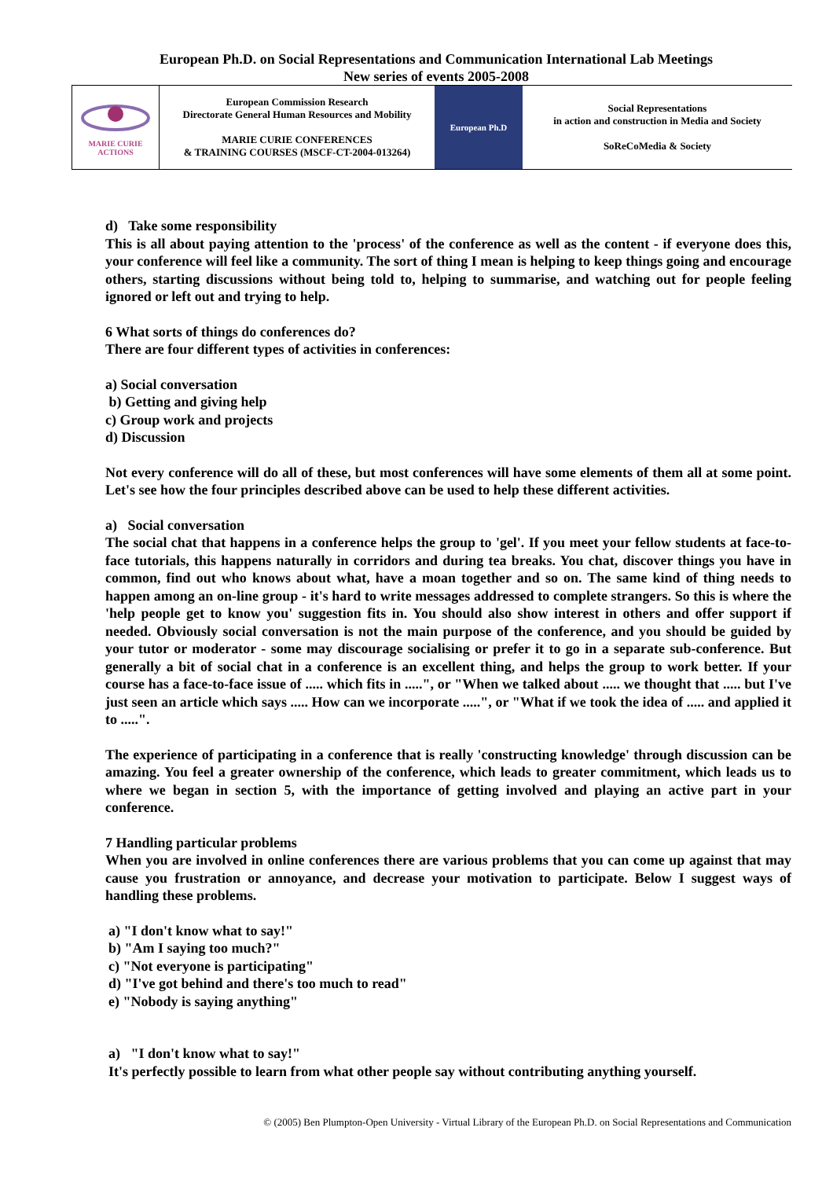European Ph.D. on Social Representations and Communication International Lab Meetings
New series of events 2005-2008
| MARIE CURIE ACTIONS | European Commission Research Directorate General Human Resources and Mobility MARIE CURIE CONFERENCES & TRAINING COURSES (MSCF-CT-2004-013264) | European Ph.D | Social Representations in action and construction in Media and Society SoReCoMedia & Society |
d) Take some responsibility
This is all about paying attention to the 'process' of the conference as well as the content - if everyone does this, your conference will feel like a community. The sort of thing I mean is helping to keep things going and encourage others, starting discussions without being told to, helping to summarise, and watching out for people feeling ignored or left out and trying to help.
6 What sorts of things do conferences do?
There are four different types of activities in conferences:
a) Social conversation
b) Getting and giving help
c) Group work and projects
d) Discussion
Not every conference will do all of these, but most conferences will have some elements of them all at some point. Let's see how the four principles described above can be used to help these different activities.
a) Social conversation
The social chat that happens in a conference helps the group to 'gel'. If you meet your fellow students at face-to-face tutorials, this happens naturally in corridors and during tea breaks. You chat, discover things you have in common, find out who knows about what, have a moan together and so on. The same kind of thing needs to happen among an on-line group - it's hard to write messages addressed to complete strangers. So this is where the 'help people get to know you' suggestion fits in. You should also show interest in others and offer support if needed. Obviously social conversation is not the main purpose of the conference, and you should be guided by your tutor or moderator - some may discourage socialising or prefer it to go in a separate sub-conference. But generally a bit of social chat in a conference is an excellent thing, and helps the group to work better. If your course has a face-to-face issue of ..... which fits in .....", or "When we talked about ..... we thought that ..... but I've just seen an article which says ..... How can we incorporate .....", or "What if we took the idea of ..... and applied it to .....".
The experience of participating in a conference that is really 'constructing knowledge' through discussion can be amazing. You feel a greater ownership of the conference, which leads to greater commitment, which leads us to where we began in section 5, with the importance of getting involved and playing an active part in your conference.
7 Handling particular problems
When you are involved in online conferences there are various problems that you can come up against that may cause you frustration or annoyance, and decrease your motivation to participate. Below I suggest ways of handling these problems.
a) "I don't know what to say!"
b) "Am I saying too much?"
c) "Not everyone is participating"
d) "I've got behind and there's too much to read"
e) "Nobody is saying anything"
a) "I don't know what to say!"
It's perfectly possible to learn from what other people say without contributing anything yourself.
© (2005) Ben Plumpton-Open University - Virtual Library of the European Ph.D. on Social Representations and Communication